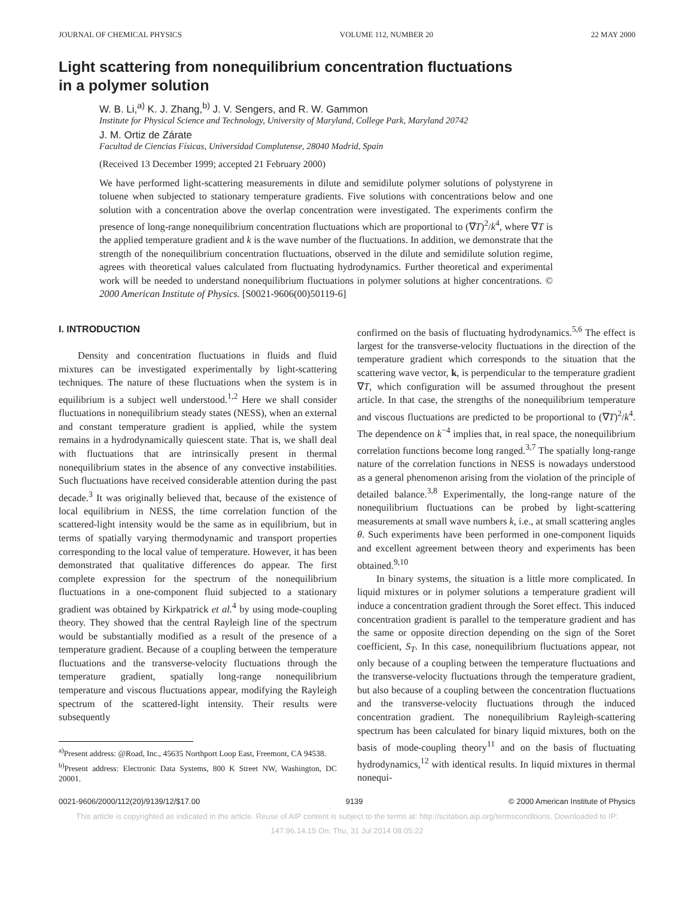JOURNAL OF CHEMICAL PHYSICS VOLUME 112, NUMBER 20 22 MAY 2000
Light scattering from nonequilibrium concentration fluctuations
in a polymer solution
W. B. Li,<sup>a)</sup> K. J. Zhang,<sup>b)</sup> J. V. Sengers, and R. W. Gammon
Institute for Physical Science and Technology, University of Maryland, College Park, Maryland 20742
J. M. Ortiz de Zárate
Facultad de Ciencias Físicas, Universidad Complutense, 28040 Madrid, Spain
(Received 13 December 1999; accepted 21 February 2000)
We have performed light-scattering measurements in dilute and semidilute polymer solutions of polystyrene in toluene when subjected to stationary temperature gradients. Five solutions with concentrations below and one solution with a concentration above the overlap concentration were investigated. The experiments confirm the presence of long-range nonequilibrium concentration fluctuations which are proportional to (∇T)<sup>2</sup>/k<sup>4</sup>, where ∇T is the applied temperature gradient and k is the wave number of the fluctuations. In addition, we demonstrate that the strength of the nonequilibrium concentration fluctuations, observed in the dilute and semidilute solution regime, agrees with theoretical values calculated from fluctuating hydrodynamics. Further theoretical and experimental work will be needed to understand nonequilibrium fluctuations in polymer solutions at higher concentrations. © 2000 American Institute of Physics. [S0021-9606(00)50119-6]
I. INTRODUCTION
Density and concentration fluctuations in fluids and fluid mixtures can be investigated experimentally by light-scattering techniques. The nature of these fluctuations when the system is in equilibrium is a subject well understood.<sup>1,2</sup> Here we shall consider fluctuations in nonequilibrium steady states (NESS), when an external and constant temperature gradient is applied, while the system remains in a hydrodynamically quiescent state. That is, we shall deal with fluctuations that are intrinsically present in thermal nonequilibrium states in the absence of any convective instabilities. Such fluctuations have received considerable attention during the past decade.<sup>3</sup> It was originally believed that, because of the existence of local equilibrium in NESS, the time correlation function of the scattered-light intensity would be the same as in equilibrium, but in terms of spatially varying thermodynamic and transport properties corresponding to the local value of temperature. However, it has been demonstrated that qualitative differences do appear. The first complete expression for the spectrum of the nonequilibrium fluctuations in a one-component fluid subjected to a stationary gradient was obtained by Kirkpatrick et al.<sup>4</sup> by using mode-coupling theory. They showed that the central Rayleigh line of the spectrum would be substantially modified as a result of the presence of a temperature gradient. Because of a coupling between the temperature fluctuations and the transverse-velocity fluctuations through the temperature gradient, spatially long-range nonequilibrium temperature and viscous fluctuations appear, modifying the Rayleigh spectrum of the scattered-light intensity. Their results were subsequently
<sup>a)</sup> Present address: @Road, Inc., 45635 Northport Loop East, Freemont, CA 94538.
<sup>b)</sup> Present address: Electronic Data Systems, 800 K Street NW, Washington, DC 20001.
confirmed on the basis of fluctuating hydrodynamics.<sup>5,6</sup> The effect is largest for the transverse-velocity fluctuations in the direction of the temperature gradient which corresponds to the situation that the scattering wave vector, k, is perpendicular to the temperature gradient ∇T, which configuration will be assumed throughout the present article. In that case, the strengths of the nonequilibrium temperature and viscous fluctuations are predicted to be proportional to (∇T)<sup>2</sup>/k<sup>4</sup>. The dependence on k<sup>−4</sup> implies that, in real space, the nonequilibrium correlation functions become long ranged.<sup>3,7</sup> The spatially long-range nature of the correlation functions in NESS is nowadays understood as a general phenomenon arising from the violation of the principle of detailed balance.<sup>3,8</sup> Experimentally, the long-range nature of the nonequilibrium fluctuations can be probed by light-scattering measurements at small wave numbers k, i.e., at small scattering angles θ. Such experiments have been performed in one-component liquids and excellent agreement between theory and experiments has been obtained.<sup>9,10</sup>
In binary systems, the situation is a little more complicated. In liquid mixtures or in polymer solutions a temperature gradient will induce a concentration gradient through the Soret effect. This induced concentration gradient is parallel to the temperature gradient and has the same or opposite direction depending on the sign of the Soret coefficient, S<sub>T</sub>. In this case, nonequilibrium fluctuations appear, not only because of a coupling between the temperature fluctuations and the transverse-velocity fluctuations through the temperature gradient, but also because of a coupling between the concentration fluctuations and the transverse-velocity fluctuations through the induced concentration gradient. The nonequilibrium Rayleigh-scattering spectrum has been calculated for binary liquid mixtures, both on the basis of mode-coupling theory<sup>11</sup> and on the basis of fluctuating hydrodynamics,<sup>12</sup> with identical results. In liquid mixtures in thermal nonequi-
0021-9606/2000/112(20)/9139/12/$17.00 9139 © 2000 American Institute of Physics
This article is copyrighted as indicated in the article. Reuse of AIP content is subject to the terms at: http://scitation.aip.org/termsconditions. Downloaded to IP:
147.96.14.15 On: Thu, 31 Jul 2014 08:05:22